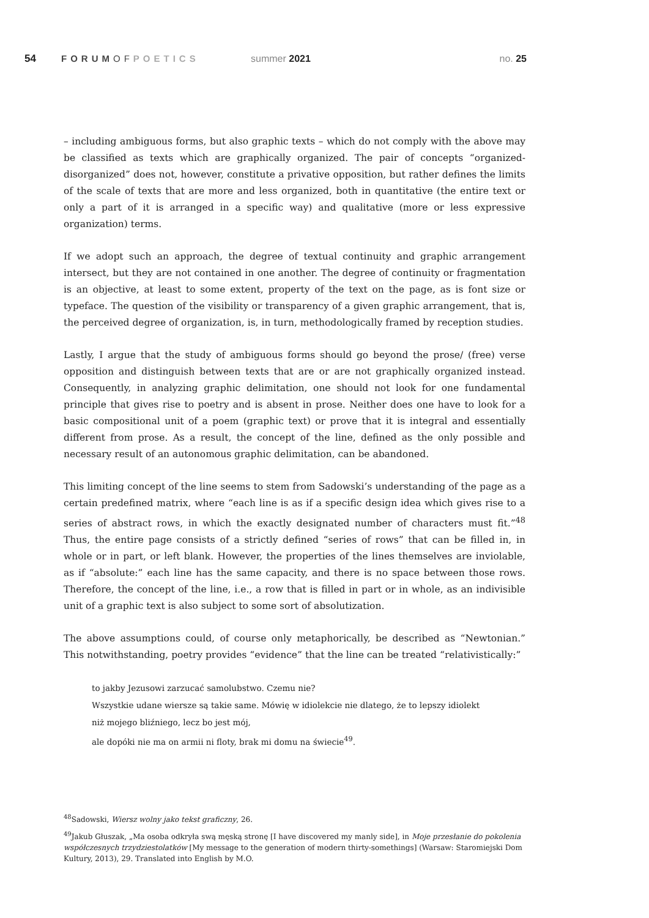54 FORUMOF POETICS summer 2021 no. 25
– including ambiguous forms, but also graphic texts – which do not comply with the above may be classified as texts which are graphically organized. The pair of concepts “organized-disorganized” does not, however, constitute a privative opposition, but rather defines the limits of the scale of texts that are more and less organized, both in quantitative (the entire text or only a part of it is arranged in a specific way) and qualitative (more or less expressive organization) terms.
If we adopt such an approach, the degree of textual continuity and graphic arrangement intersect, but they are not contained in one another. The degree of continuity or fragmentation is an objective, at least to some extent, property of the text on the page, as is font size or typeface. The question of the visibility or transparency of a given graphic arrangement, that is, the perceived degree of organization, is, in turn, methodologically framed by reception studies.
Lastly, I argue that the study of ambiguous forms should go beyond the prose/ (free) verse opposition and distinguish between texts that are or are not graphically organized instead. Consequently, in analyzing graphic delimitation, one should not look for one fundamental principle that gives rise to poetry and is absent in prose. Neither does one have to look for a basic compositional unit of a poem (graphic text) or prove that it is integral and essentially different from prose. As a result, the concept of the line, defined as the only possible and necessary result of an autonomous graphic delimitation, can be abandoned.
This limiting concept of the line seems to stem from Sadowski’s understanding of the page as a certain predefined matrix, where “each line is as if a specific design idea which gives rise to a series of abstract rows, in which the exactly designated number of characters must fit.”<sup>48</sup> Thus, the entire page consists of a strictly defined “series of rows” that can be filled in, in whole or in part, or left blank. However, the properties of the lines themselves are inviolable, as if “absolute:” each line has the same capacity, and there is no space between those rows. Therefore, the concept of the line, i.e., a row that is filled in part or in whole, as an indivisible unit of a graphic text is also subject to some sort of absolutization.
The above assumptions could, of course only metaphorically, be described as “Newtonian.” This notwithstanding, poetry provides “evidence” that the line can be treated “relativistically:”
to jakby Jezusowi zarzucać samolubstwo. Czemu nie?
Wszystkie udane wiersze są takie same. Mówię w idiolekcie nie dlatego, że to lepszy idiolekt
niż mojego bliźniego, lecz bo jest mój,
ale dopóki nie ma on armii ni floty, brak mi domu na świecie<sup>49</sup>.
<sup>48</sup> Sadowski, Wiersz wolny jako tekst graficzny, 26.
<sup>49</sup> Jakub Głuszak, „Ma osoba odkryła swą męską stronę [I have discovered my manly side], in Moje przesłanie do pokolenia współczesnych trzydziestolatków [My message to the generation of modern thirty-somethings] (Warsaw: Staromiejski Dom Kultury, 2013), 29. Translated into English by M.O.